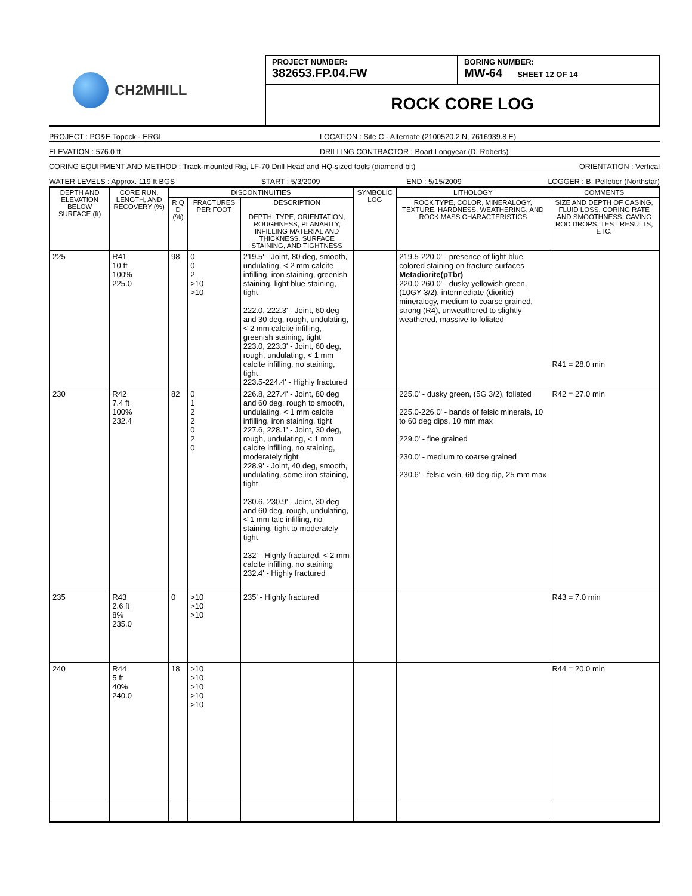CH2MHILL
PROJECT NUMBER:
382653.FP.04.FW
BORING NUMBER:
MW-64 SHEET 12 OF 14
ROCK CORE LOG
PROJECT : PG&E Topock - ERGI LOCATION : Site C - Alternate (2100520.2 N, 7616939.8 E)
ELEVATION : 576.0 ft DRILLING CONTRACTOR : Boart Longyear (D. Roberts)
CORING EQUIPMENT AND METHOD : Track-mounted Rig, LF-70 Drill Head and HQ-sized tools (diamond bit) ORIENTATION : Vertical
WATER LEVELS : Approx. 119 ft BGS START : 5/3/2009 END : 5/15/2009 LOGGER : B. Pelletier (Northstar)
| DEPTH AND ELEVATION BELOW SURFACE (ft) | CORE RUN, LENGTH, AND RECOVERY (%) | DISCONTINUITIES | | | SYMBOLIC LOG | LITHOLOGY | COMMENTS |
| --- | --- | --- | --- | --- | --- | --- | --- |
| | | R Q D (%) | FRACTURES PER FOOT | DESCRIPTION DEPTH, TYPE, ORIENTATION, ROUGHNESS, PLANARITY, INFILLING MATERIAL AND THICKNESS, SURFACE STAINING, AND TIGHTNESS | | ROCK TYPE, COLOR, MINERALOGY, TEXTURE, HARDNESS, WEATHERING, AND ROCK MASS CHARACTERISTICS | SIZE AND DEPTH OF CASING, FLUID LOSS, CORING RATE AND SMOOTHNESS, CAVING ROD DROPS, TEST RESULTS, ETC. |
| 225 | R41 10 ft 100% 225.0 | 98 | 0 0 2 >10 >10 | 219.5' - Joint, 80 deg, smooth, undulating, < 2 mm calcite infilling, iron staining, greenish staining, light blue staining, tight 222.0, 222.3' - Joint, 60 deg and 30 deg, rough, undulating, < 2 mm calcite infilling, greenish staining, tight 223.0, 223.3' - Joint, 60 deg, rough, undulating, < 1 mm calcite infilling, no staining, tight 223.5-224.4' - Highly fractured | | 219.5-220.0' - presence of light-blue colored staining on fracture surfaces Metadiorite(pTbr) 220.0-260.0' - dusky yellowish green, (10GY 3/2), intermediate (dioritic) mineralogy, medium to coarse grained, strong (R4), unweathered to slightly weathered, massive to foliated | R41 = 28.0 min |
| 230 | R42 7.4 ft 100% 232.4 | 82 | 0 1 2 2 0 2 0 | 226.8, 227.4' - Joint, 80 deg and 60 deg, rough to smooth, undulating, < 1 mm calcite infilling, iron staining, tight 227.6, 228.1' - Joint, 30 deg, rough, undulating, < 1 mm calcite infilling, no staining, moderately tight 228.9' - Joint, 40 deg, smooth, undulating, some iron staining, tight 230.6, 230.9' - Joint, 30 deg and 60 deg, rough, undulating, < 1 mm talc infilling, no staining, tight to moderately tight 232' - Highly fractured, < 2 mm calcite infilling, no staining 232.4' - Highly fractured | | 225.0' - dusky green, (5G 3/2), foliated 225.0-226.0' - bands of felsic minerals, 10 to 60 deg dips, 10 mm max 229.0' - fine grained 230.0' - medium to coarse grained 230.6' - felsic vein, 60 deg dip, 25 mm max | R42 = 27.0 min |
| 235 | R43 2.6 ft 8% 235.0 | 0 | >10 >10 >10 | 235' - Highly fractured | | | R43 = 7.0 min |
| 240 | R44 5 ft 40% 240.0 | 18 | >10 >10 >10 >10 >10 | | | | R44 = 20.0 min |